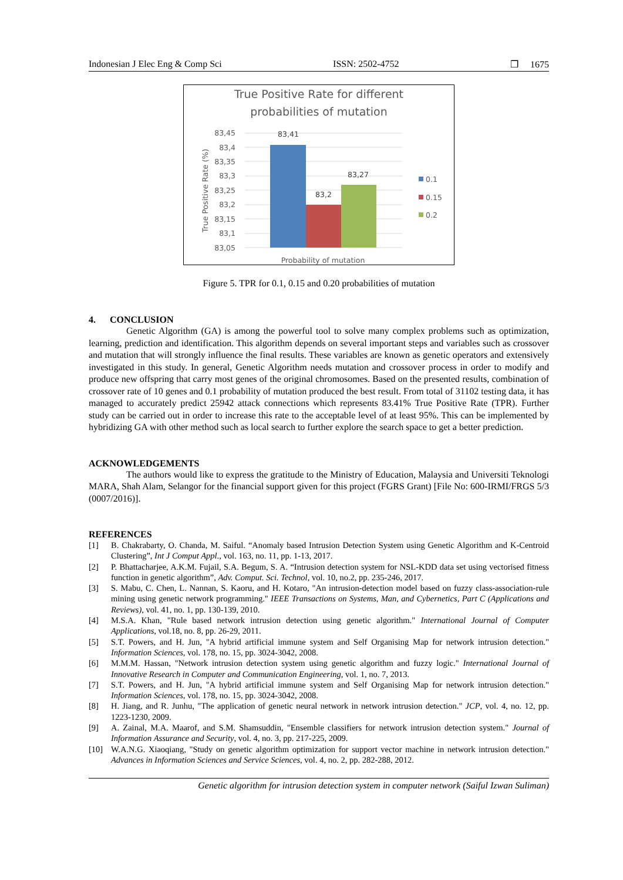Indonesian J Elec Eng & Comp Sci ISSN: 2502-4752 ❒ 1675
True Positive Rate for different
probabilities of mutation
83,45
83,4
83,35
83,3
83,25
83,2
83,15
83,1
83,05
83,41
83,2
83,27
True Positive Rate (%)
Probability of mutation
0.1
0.15
0.2
Figure 5. TPR for 0.1, 0.15 and 0.20 probabilities of mutation
4. CONCLUSION
Genetic Algorithm (GA) is among the powerful tool to solve many complex problems such as optimization, learning, prediction and identification. This algorithm depends on several important steps and variables such as crossover and mutation that will strongly influence the final results. These variables are known as genetic operators and extensively investigated in this study. In general, Genetic Algorithm needs mutation and crossover process in order to modify and produce new offspring that carry most genes of the original chromosomes. Based on the presented results, combination of crossover rate of 10 genes and 0.1 probability of mutation produced the best result. From total of 31102 testing data, it has managed to accurately predict 25942 attack connections which represents 83.41% True Positive Rate (TPR). Further study can be carried out in order to increase this rate to the acceptable level of at least 95%. This can be implemented by hybridizing GA with other method such as local search to further explore the search space to get a better prediction.
ACKNOWLEDGEMENTS
The authors would like to express the gratitude to the Ministry of Education, Malaysia and Universiti Teknologi MARA, Shah Alam, Selangor for the financial support given for this project (FGRS Grant) [File No: 600-IRMI/FRGS 5/3 (0007/2016)].
REFERENCES
[1] B. Chakrabarty, O. Chanda, M. Saiful. “Anomaly based Intrusion Detection System using Genetic Algorithm and K-Centroid Clustering”, Int J Comput Appl., vol. 163, no. 11, pp. 1-13, 2017.
[2] P. Bhattacharjee, A.K.M. Fujail, S.A. Begum, S. A. “Intrusion detection system for NSL-KDD data set using vectorised fitness function in genetic algorithm”, Adv. Comput. Sci. Technol, vol. 10, no.2, pp. 235-246, 2017.
[3] S. Mabu, C. Chen, L. Nannan, S. Kaoru, and H. Kotaro, "An intrusion-detection model based on fuzzy class-association-rule mining using genetic network programming." IEEE Transactions on Systems, Man, and Cybernetics, Part C (Applications and Reviews), vol. 41, no. 1, pp. 130-139, 2010.
[4] M.S.A. Khan, "Rule based network intrusion detection using genetic algorithm." International Journal of Computer Applications, vol.18, no. 8, pp. 26-29, 2011.
[5] S.T. Powers, and H. Jun, "A hybrid artificial immune system and Self Organising Map for network intrusion detection." Information Sciences, vol. 178, no. 15, pp. 3024-3042, 2008.
[6] M.M.M. Hassan, "Network intrusion detection system using genetic algorithm and fuzzy logic." International Journal of Innovative Research in Computer and Communication Engineering, vol. 1, no. 7, 2013.
[7] S.T. Powers, and H. Jun, "A hybrid artificial immune system and Self Organising Map for network intrusion detection." Information Sciences, vol. 178, no. 15, pp. 3024-3042, 2008.
[8] H. Jiang, and R. Junhu, "The application of genetic neural network in network intrusion detection." JCP, vol. 4, no. 12, pp. 1223-1230, 2009.
[9] A. Zainal, M.A. Maarof, and S.M. Shamsuddin, "Ensemble classifiers for network intrusion detection system." Journal of Information Assurance and Security, vol. 4, no. 3, pp. 217-225, 2009.
[10] W.A.N.G. Xiaoqiang, "Study on genetic algorithm optimization for support vector machine in network intrusion detection." Advances in Information Sciences and Service Sciences, vol. 4, no. 2, pp. 282-288, 2012.
Genetic algorithm for intrusion detection system in computer network (Saiful Izwan Suliman)